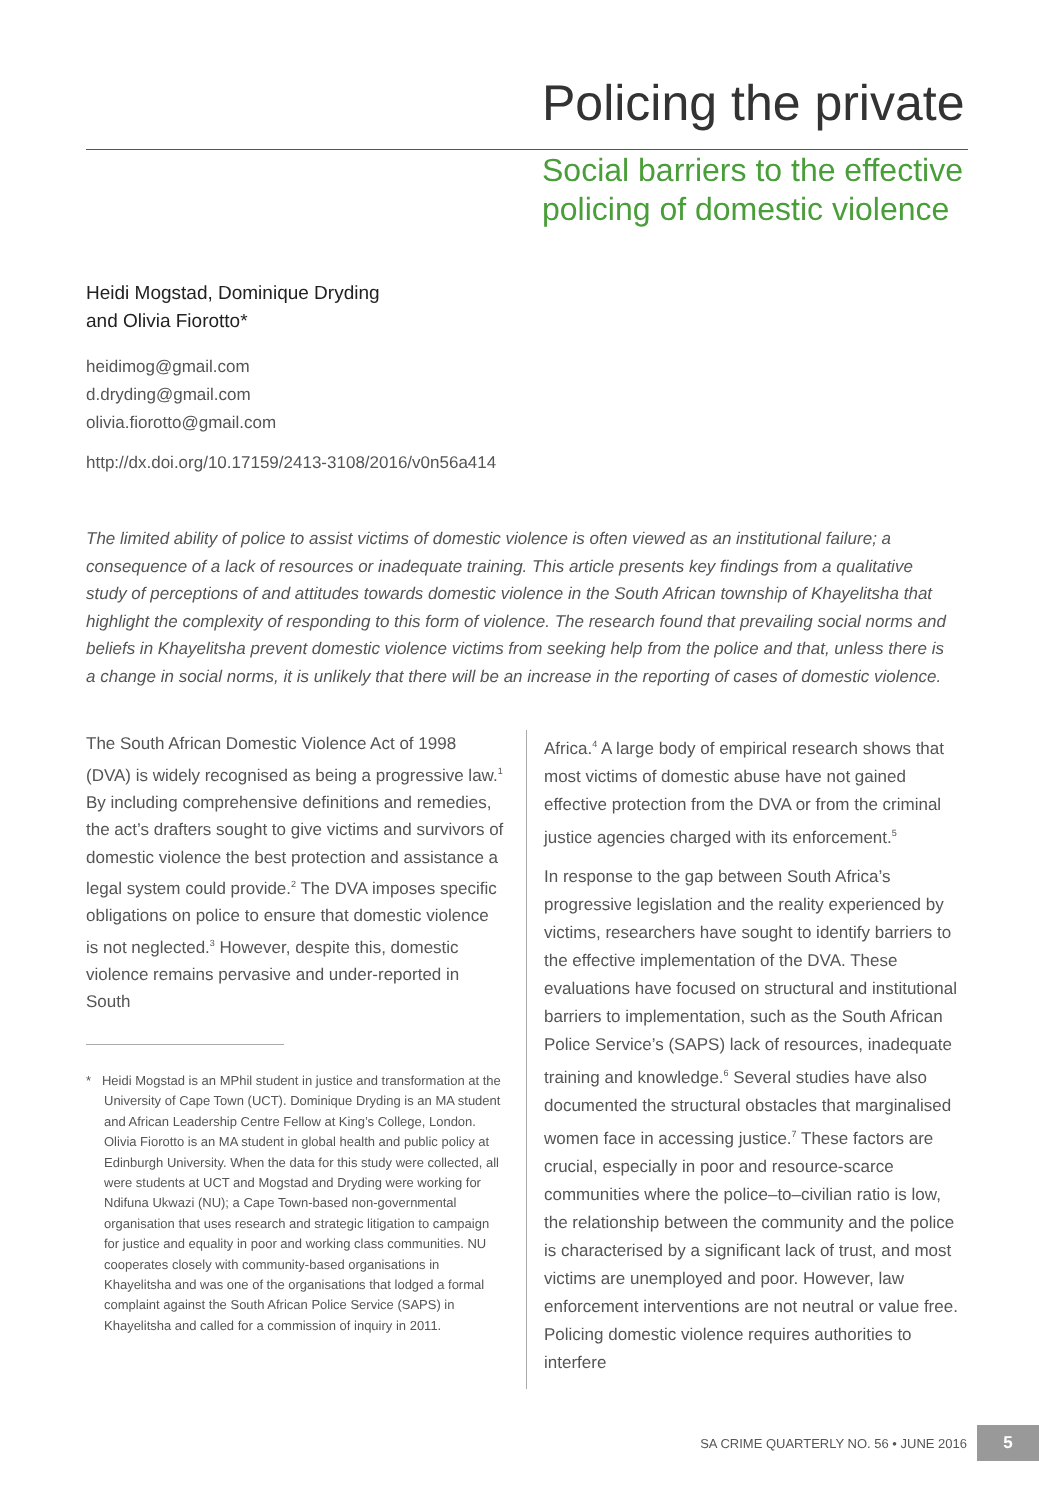Policing the private
Social barriers to the effective policing of domestic violence
Heidi Mogstad, Dominique Dryding
and Olivia Fiorotto*
heidimog@gmail.com
d.dryding@gmail.com
olivia.fiorotto@gmail.com
http://dx.doi.org/10.17159/2413-3108/2016/v0n56a414
The limited ability of police to assist victims of domestic violence is often viewed as an institutional failure; a consequence of a lack of resources or inadequate training. This article presents key findings from a qualitative study of perceptions of and attitudes towards domestic violence in the South African township of Khayelitsha that highlight the complexity of responding to this form of violence. The research found that prevailing social norms and beliefs in Khayelitsha prevent domestic violence victims from seeking help from the police and that, unless there is a change in social norms, it is unlikely that there will be an increase in the reporting of cases of domestic violence.
The South African Domestic Violence Act of 1998 (DVA) is widely recognised as being a progressive law.<sup>1</sup> By including comprehensive definitions and remedies, the act’s drafters sought to give victims and survivors of domestic violence the best protection and assistance a legal system could provide.<sup>2</sup> The DVA imposes specific obligations on police to ensure that domestic violence is not neglected.<sup>3</sup> However, despite this, domestic violence remains pervasive and under-reported in South
* Heidi Mogstad is an MPhil student in justice and transformation at the University of Cape Town (UCT). Dominique Dryding is an MA student and African Leadership Centre Fellow at King’s College, London. Olivia Fiorotto is an MA student in global health and public policy at Edinburgh University. When the data for this study were collected, all were students at UCT and Mogstad and Dryding were working for Ndifuna Ukwazi (NU); a Cape Town-based non-governmental organisation that uses research and strategic litigation to campaign for justice and equality in poor and working class communities. NU cooperates closely with community-based organisations in Khayelitsha and was one of the organisations that lodged a formal complaint against the South African Police Service (SAPS) in Khayelitsha and called for a commission of inquiry in 2011.
Africa.<sup>4</sup> A large body of empirical research shows that most victims of domestic abuse have not gained effective protection from the DVA or from the criminal justice agencies charged with its enforcement.<sup>5</sup>
In response to the gap between South Africa’s progressive legislation and the reality experienced by victims, researchers have sought to identify barriers to the effective implementation of the DVA. These evaluations have focused on structural and institutional barriers to implementation, such as the South African Police Service’s (SAPS) lack of resources, inadequate training and knowledge.<sup>6</sup> Several studies have also documented the structural obstacles that marginalised women face in accessing justice.<sup>7</sup> These factors are crucial, especially in poor and resource-scarce communities where the police–to–civilian ratio is low, the relationship between the community and the police is characterised by a significant lack of trust, and most victims are unemployed and poor. However, law enforcement interventions are not neutral or value free. Policing domestic violence requires authorities to interfere
SA CRIME QUARTERLY NO. 56 • JUNE 2016 5